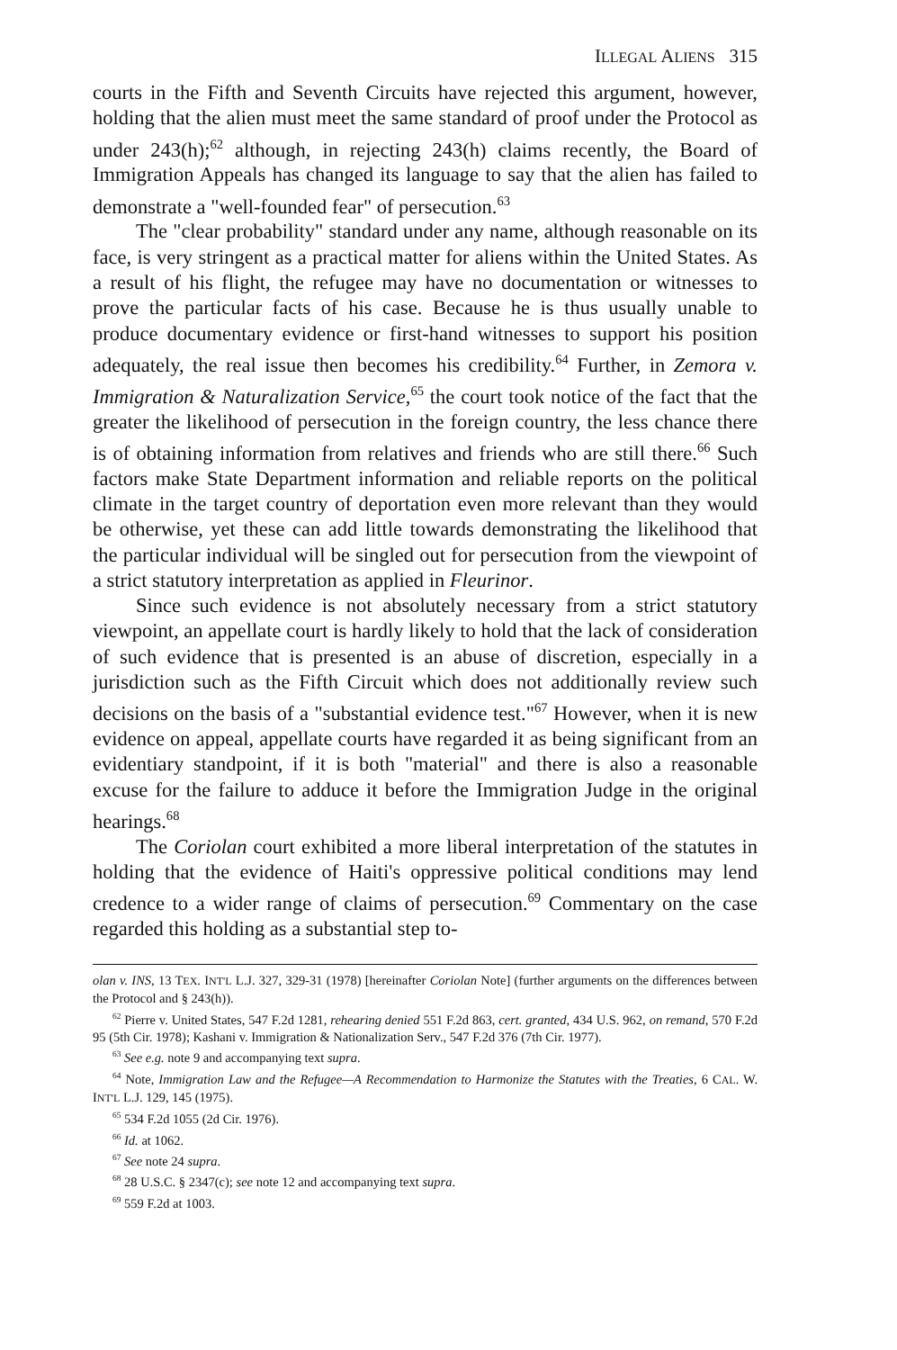ILLEGAL ALIENS 315
courts in the Fifth and Seventh Circuits have rejected this argument, however, holding that the alien must meet the same standard of proof under the Protocol as under 243(h);<sup>62</sup> although, in rejecting 243(h) claims recently, the Board of Immigration Appeals has changed its language to say that the alien has failed to demonstrate a "well-founded fear" of persecution.<sup>63</sup>
The "clear probability" standard under any name, although reasonable on its face, is very stringent as a practical matter for aliens within the United States. As a result of his flight, the refugee may have no documentation or witnesses to prove the particular facts of his case. Because he is thus usually unable to produce documentary evidence or first-hand witnesses to support his position adequately, the real issue then becomes his credibility.<sup>64</sup> Further, in Zemora v. Immigration & Naturalization Service,<sup>65</sup> the court took notice of the fact that the greater the likelihood of persecution in the foreign country, the less chance there is of obtaining information from relatives and friends who are still there.<sup>66</sup> Such factors make State Department information and reliable reports on the political climate in the target country of deportation even more relevant than they would be otherwise, yet these can add little towards demonstrating the likelihood that the particular individual will be singled out for persecution from the viewpoint of a strict statutory interpretation as applied in Fleurinor.
Since such evidence is not absolutely necessary from a strict statutory viewpoint, an appellate court is hardly likely to hold that the lack of consideration of such evidence that is presented is an abuse of discretion, especially in a jurisdiction such as the Fifth Circuit which does not additionally review such decisions on the basis of a "substantial evidence test."<sup>67</sup> However, when it is new evidence on appeal, appellate courts have regarded it as being significant from an evidentiary standpoint, if it is both "material" and there is also a reasonable excuse for the failure to adduce it before the Immigration Judge in the original hearings.<sup>68</sup>
The Coriolan court exhibited a more liberal interpretation of the statutes in holding that the evidence of Haiti's oppressive political conditions may lend credence to a wider range of claims of persecution.<sup>69</sup> Commentary on the case regarded this holding as a substantial step to-
olan v. INS, 13 TEX. INT'L L.J. 327, 329-31 (1978) [hereinafter Coriolan Note] (further arguments on the differences between the Protocol and § 243(h)).
<sup>62</sup> Pierre v. United States, 547 F.2d 1281, rehearing denied 551 F.2d 863, cert. granted, 434 U.S. 962, on remand, 570 F.2d 95 (5th Cir. 1978); Kashani v. Immigration & Nationalization Serv., 547 F.2d 376 (7th Cir. 1977).
<sup>63</sup> See e.g. note 9 and accompanying text supra.
<sup>64</sup> Note, Immigration Law and the Refugee—A Recommendation to Harmonize the Statutes with the Treaties, 6 CAL. W. INT'L L.J. 129, 145 (1975).
<sup>65</sup> 534 F.2d 1055 (2d Cir. 1976).
<sup>66</sup> Id. at 1062.
<sup>67</sup> See note 24 supra.
<sup>68</sup> 28 U.S.C. § 2347(c); see note 12 and accompanying text supra.
<sup>69</sup> 559 F.2d at 1003.